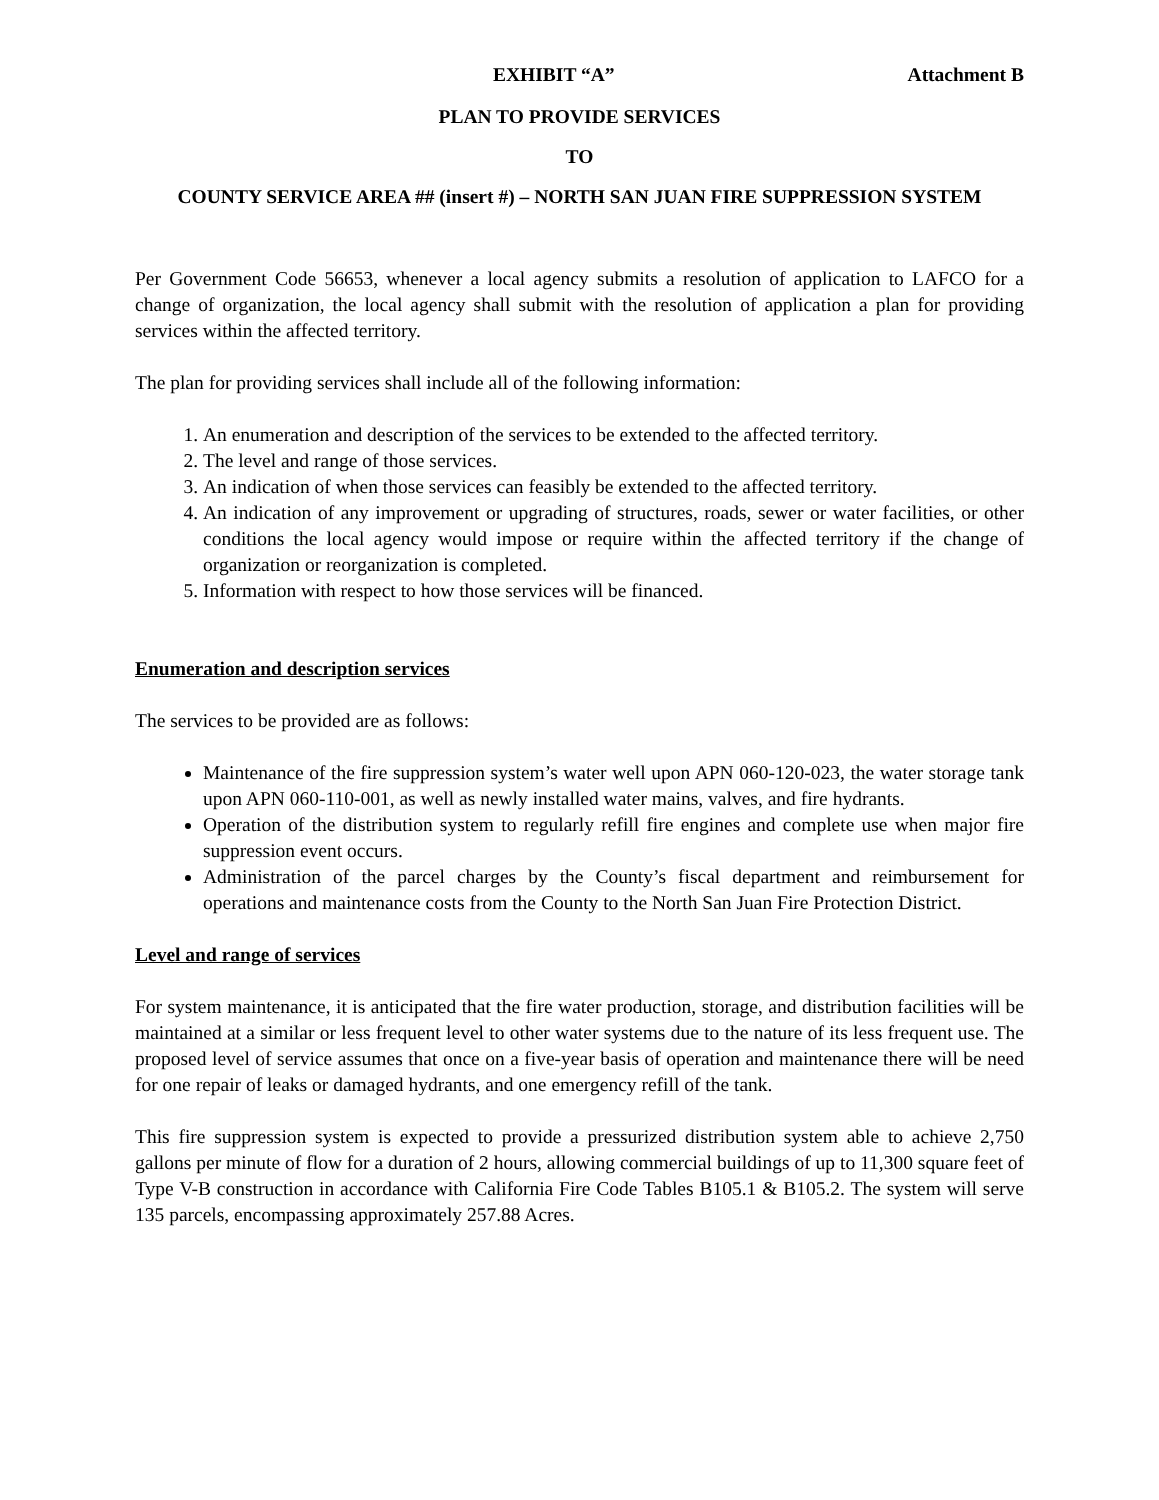EXHIBIT “A” Attachment B
PLAN TO PROVIDE SERVICES
TO
COUNTY SERVICE AREA ## (insert #) – NORTH SAN JUAN FIRE SUPPRESSION SYSTEM
Per Government Code 56653, whenever a local agency submits a resolution of application to LAFCO for a change of organization, the local agency shall submit with the resolution of application a plan for providing services within the affected territory.
The plan for providing services shall include all of the following information:
1. An enumeration and description of the services to be extended to the affected territory.
2. The level and range of those services.
3. An indication of when those services can feasibly be extended to the affected territory.
4. An indication of any improvement or upgrading of structures, roads, sewer or water facilities, or other conditions the local agency would impose or require within the affected territory if the change of organization or reorganization is completed.
5. Information with respect to how those services will be financed.
Enumeration and description services
The services to be provided are as follows:
Maintenance of the fire suppression system’s water well upon APN 060-120-023, the water storage tank upon APN 060-110-001, as well as newly installed water mains, valves, and fire hydrants.
Operation of the distribution system to regularly refill fire engines and complete use when major fire suppression event occurs.
Administration of the parcel charges by the County’s fiscal department and reimbursement for operations and maintenance costs from the County to the North San Juan Fire Protection District.
Level and range of services
For system maintenance, it is anticipated that the fire water production, storage, and distribution facilities will be maintained at a similar or less frequent level to other water systems due to the nature of its less frequent use. The proposed level of service assumes that once on a five-year basis of operation and maintenance there will be need for one repair of leaks or damaged hydrants, and one emergency refill of the tank.
This fire suppression system is expected to provide a pressurized distribution system able to achieve 2,750 gallons per minute of flow for a duration of 2 hours, allowing commercial buildings of up to 11,300 square feet of Type V-B construction in accordance with California Fire Code Tables B105.1 & B105.2. The system will serve 135 parcels, encompassing approximately 257.88 Acres.